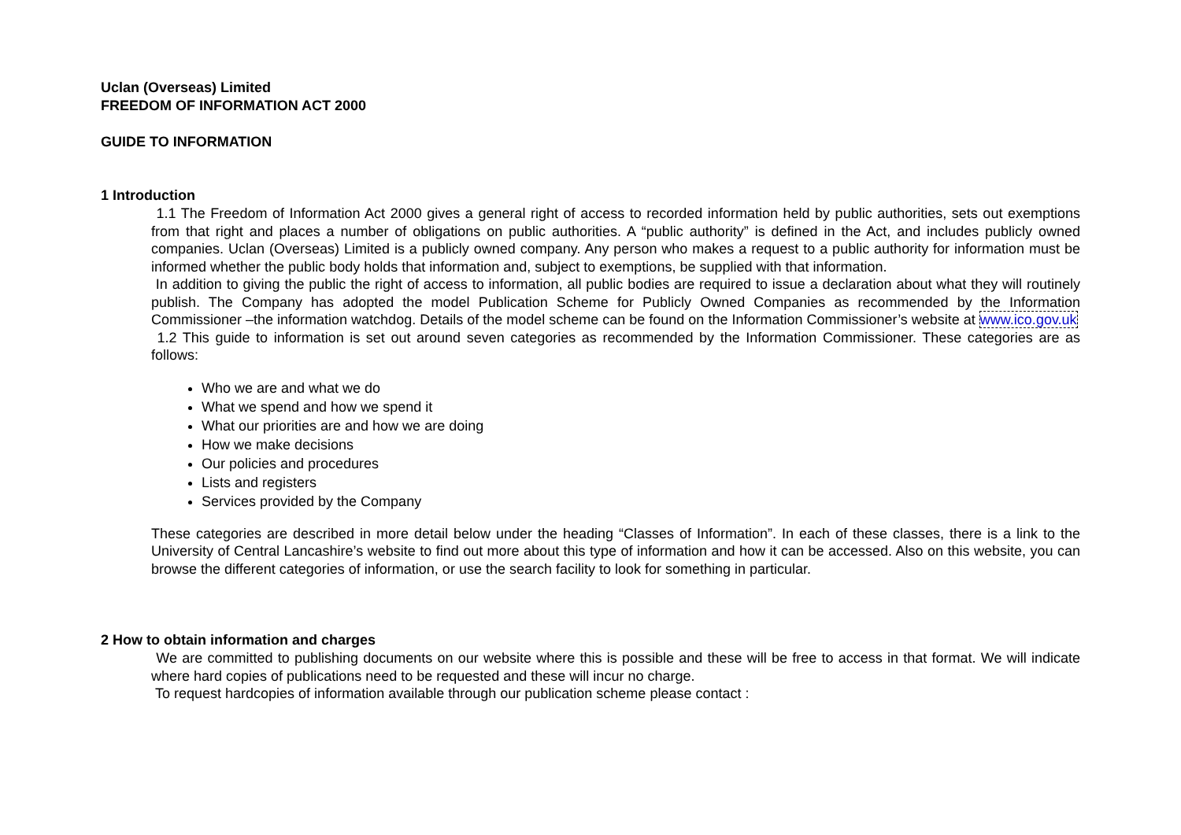Uclan (Overseas) Limited
FREEDOM OF INFORMATION ACT 2000
GUIDE TO INFORMATION
1 Introduction
1.1 The Freedom of Information Act 2000 gives a general right of access to recorded information held by public authorities, sets out exemptions from that right and places a number of obligations on public authorities. A “public authority” is defined in the Act, and includes publicly owned companies. Uclan (Overseas) Limited is a publicly owned company. Any person who makes a request to a public authority for information must be informed whether the public body holds that information and, subject to exemptions, be supplied with that information.
In addition to giving the public the right of access to information, all public bodies are required to issue a declaration about what they will routinely publish. The Company has adopted the model Publication Scheme for Publicly Owned Companies as recommended by the Information Commissioner –the information watchdog. Details of the model scheme can be found on the Information Commissioner’s website at www.ico.gov.uk
1.2 This guide to information is set out around seven categories as recommended by the Information Commissioner. These categories are as follows:
Who we are and what we do
What we spend and how we spend it
What our priorities are and how we are doing
How we make decisions
Our policies and procedures
Lists and registers
Services provided by the Company
These categories are described in more detail below under the heading “Classes of Information”. In each of these classes, there is a link to the University of Central Lancashire’s website to find out more about this type of information and how it can be accessed. Also on this website, you can browse the different categories of information, or use the search facility to look for something in particular.
2 How to obtain information and charges
We are committed to publishing documents on our website where this is possible and these will be free to access in that format. We will indicate where hard copies of publications need to be requested and these will incur no charge.
To request hardcopies of information available through our publication scheme please contact :